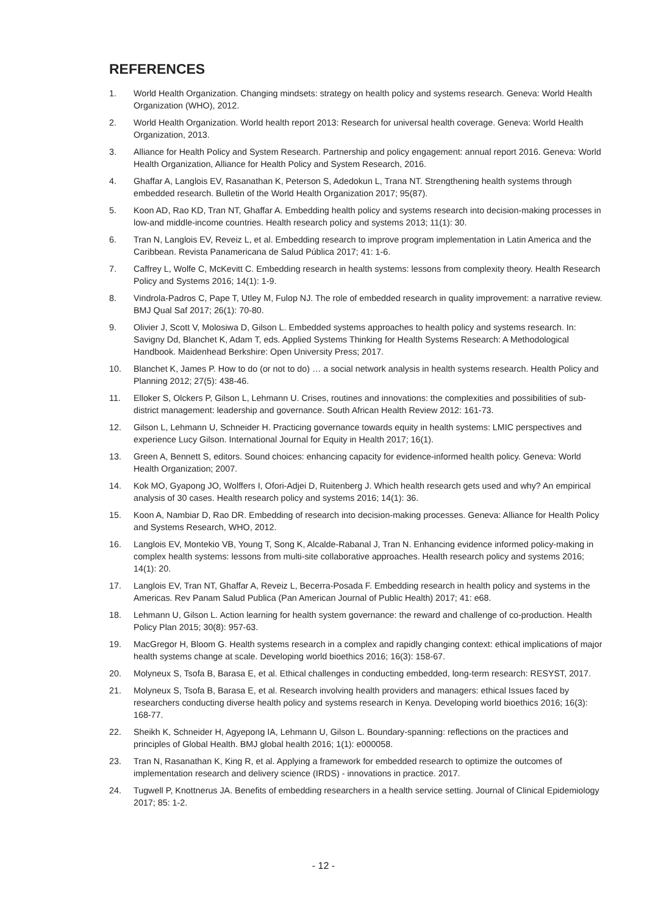REFERENCES
1. World Health Organization. Changing mindsets: strategy on health policy and systems research. Geneva: World Health Organization (WHO), 2012.
2. World Health Organization. World health report 2013: Research for universal health coverage. Geneva: World Health Organization, 2013.
3. Alliance for Health Policy and System Research. Partnership and policy engagement: annual report 2016. Geneva: World Health Organization, Alliance for Health Policy and System Research, 2016.
4. Ghaffar A, Langlois EV, Rasanathan K, Peterson S, Adedokun L, Trana NT. Strengthening health systems through embedded research. Bulletin of the World Health Organization 2017; 95(87).
5. Koon AD, Rao KD, Tran NT, Ghaffar A. Embedding health policy and systems research into decision-making processes in low-and middle-income countries. Health research policy and systems 2013; 11(1): 30.
6. Tran N, Langlois EV, Reveiz L, et al. Embedding research to improve program implementation in Latin America and the Caribbean. Revista Panamericana de Salud Pública 2017; 41: 1-6.
7. Caffrey L, Wolfe C, McKevitt C. Embedding research in health systems: lessons from complexity theory. Health Research Policy and Systems 2016; 14(1): 1-9.
8. Vindrola-Padros C, Pape T, Utley M, Fulop NJ. The role of embedded research in quality improvement: a narrative review. BMJ Qual Saf 2017; 26(1): 70-80.
9. Olivier J, Scott V, Molosiwa D, Gilson L. Embedded systems approaches to health policy and systems research. In: Savigny Dd, Blanchet K, Adam T, eds. Applied Systems Thinking for Health Systems Research: A Methodological Handbook. Maidenhead Berkshire: Open University Press; 2017.
10. Blanchet K, James P. How to do (or not to do) … a social network analysis in health systems research. Health Policy and Planning 2012; 27(5): 438-46.
11. Elloker S, Olckers P, Gilson L, Lehmann U. Crises, routines and innovations: the complexities and possibilities of sub-district management: leadership and governance. South African Health Review 2012: 161-73.
12. Gilson L, Lehmann U, Schneider H. Practicing governance towards equity in health systems: LMIC perspectives and experience Lucy Gilson. International Journal for Equity in Health 2017; 16(1).
13. Green A, Bennett S, editors. Sound choices: enhancing capacity for evidence-informed health policy. Geneva: World Health Organization; 2007.
14. Kok MO, Gyapong JO, Wolffers I, Ofori-Adjei D, Ruitenberg J. Which health research gets used and why? An empirical analysis of 30 cases. Health research policy and systems 2016; 14(1): 36.
15. Koon A, Nambiar D, Rao DR. Embedding of research into decision-making processes. Geneva: Alliance for Health Policy and Systems Research, WHO, 2012.
16. Langlois EV, Montekio VB, Young T, Song K, Alcalde-Rabanal J, Tran N. Enhancing evidence informed policy-making in complex health systems: lessons from multi-site collaborative approaches. Health research policy and systems 2016; 14(1): 20.
17. Langlois EV, Tran NT, Ghaffar A, Reveiz L, Becerra-Posada F. Embedding research in health policy and systems in the Americas. Rev Panam Salud Publica (Pan American Journal of Public Health) 2017; 41: e68.
18. Lehmann U, Gilson L. Action learning for health system governance: the reward and challenge of co-production. Health Policy Plan 2015; 30(8): 957-63.
19. MacGregor H, Bloom G. Health systems research in a complex and rapidly changing context: ethical implications of major health systems change at scale. Developing world bioethics 2016; 16(3): 158-67.
20. Molyneux S, Tsofa B, Barasa E, et al. Ethical challenges in conducting embedded, long-term research: RESYST, 2017.
21. Molyneux S, Tsofa B, Barasa E, et al. Research involving health providers and managers: ethical Issues faced by researchers conducting diverse health policy and systems research in Kenya. Developing world bioethics 2016; 16(3): 168-77.
22. Sheikh K, Schneider H, Agyepong IA, Lehmann U, Gilson L. Boundary-spanning: reflections on the practices and principles of Global Health. BMJ global health 2016; 1(1): e000058.
23. Tran N, Rasanathan K, King R, et al. Applying a framework for embedded research to optimize the outcomes of implementation research and delivery science (IRDS) - innovations in practice. 2017.
24. Tugwell P, Knottnerus JA. Benefits of embedding researchers in a health service setting. Journal of Clinical Epidemiology 2017; 85: 1-2.
- 12 -